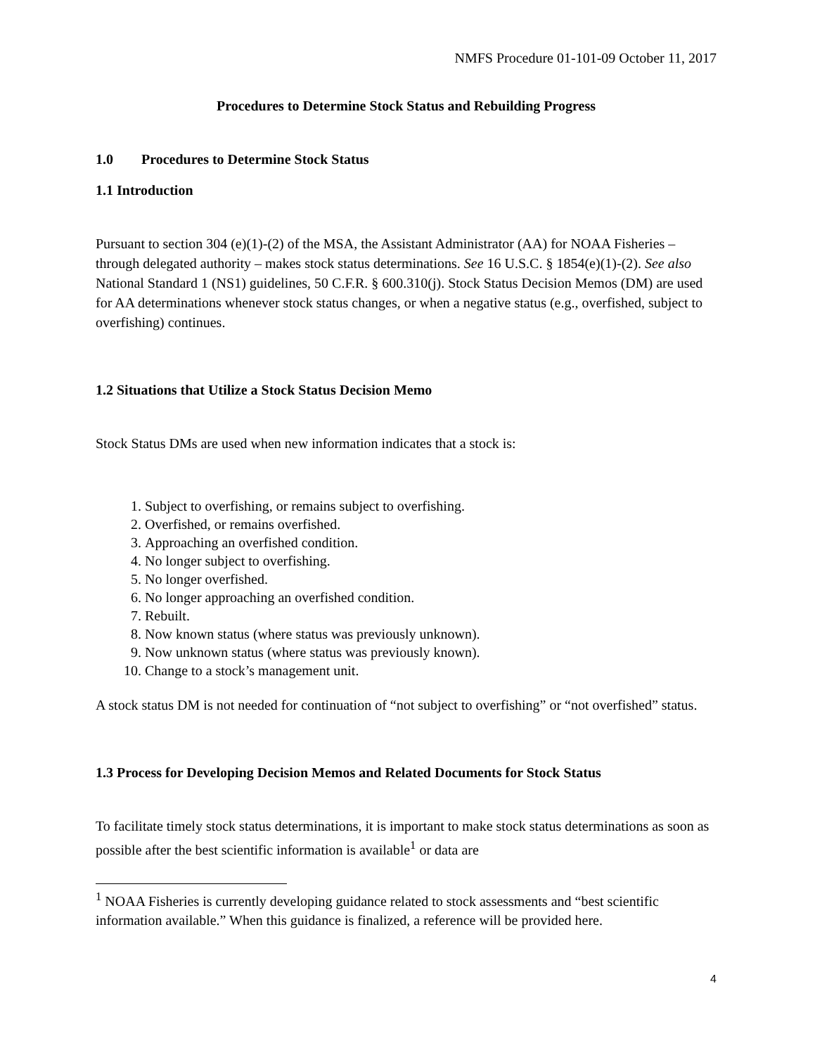NMFS Procedure 01-101-09 October 11, 2017
Procedures to Determine Stock Status and Rebuilding Progress
1.0 Procedures to Determine Stock Status
1.1 Introduction
Pursuant to section 304 (e)(1)-(2) of the MSA, the Assistant Administrator (AA) for NOAA Fisheries – through delegated authority – makes stock status determinations. See 16 U.S.C. § 1854(e)(1)-(2). See also National Standard 1 (NS1) guidelines, 50 C.F.R. § 600.310(j). Stock Status Decision Memos (DM) are used for AA determinations whenever stock status changes, or when a negative status (e.g., overfished, subject to overfishing) continues.
1.2 Situations that Utilize a Stock Status Decision Memo
Stock Status DMs are used when new information indicates that a stock is:
1. Subject to overfishing, or remains subject to overfishing.
2. Overfished, or remains overfished.
3. Approaching an overfished condition.
4. No longer subject to overfishing.
5. No longer overfished.
6. No longer approaching an overfished condition.
7. Rebuilt.
8. Now known status (where status was previously unknown).
9. Now unknown status (where status was previously known).
10. Change to a stock’s management unit.
A stock status DM is not needed for continuation of “not subject to overfishing” or “not overfished” status.
1.3 Process for Developing Decision Memos and Related Documents for Stock Status
To facilitate timely stock status determinations, it is important to make stock status determinations as soon as possible after the best scientific information is available<sup>1</sup> or data are
<sup>1</sup> NOAA Fisheries is currently developing guidance related to stock assessments and “best scientific information available.” When this guidance is finalized, a reference will be provided here.
4